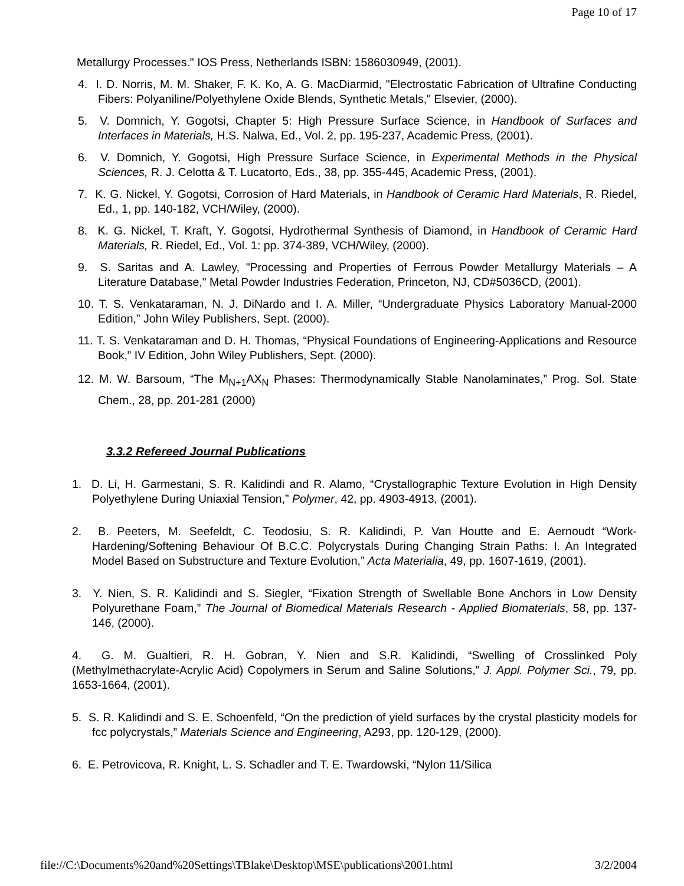Page 10 of 17
Metallurgy Processes." IOS Press, Netherlands ISBN: 1586030949, (2001).
4. I. D. Norris, M. M. Shaker, F. K. Ko, A. G. MacDiarmid, "Electrostatic Fabrication of Ultrafine Conducting Fibers: Polyaniline/Polyethylene Oxide Blends, Synthetic Metals," Elsevier, (2000).
5. V. Domnich, Y. Gogotsi, Chapter 5: High Pressure Surface Science, in Handbook of Surfaces and Interfaces in Materials, H.S. Nalwa, Ed., Vol. 2, pp. 195-237, Academic Press, (2001).
6. V. Domnich, Y. Gogotsi, High Pressure Surface Science, in Experimental Methods in the Physical Sciences, R. J. Celotta & T. Lucatorto, Eds., 38, pp. 355-445, Academic Press, (2001).
7. K. G. Nickel, Y. Gogotsi, Corrosion of Hard Materials, in Handbook of Ceramic Hard Materials, R. Riedel, Ed., 1, pp. 140-182, VCH/Wiley, (2000).
8. K. G. Nickel, T. Kraft, Y. Gogotsi, Hydrothermal Synthesis of Diamond, in Handbook of Ceramic Hard Materials, R. Riedel, Ed., Vol. 1: pp. 374-389, VCH/Wiley, (2000).
9. S. Saritas and A. Lawley, "Processing and Properties of Ferrous Powder Metallurgy Materials – A Literature Database," Metal Powder Industries Federation, Princeton, NJ, CD#5036CD, (2001).
10. T. S. Venkataraman, N. J. DiNardo and I. A. Miller, “Undergraduate Physics Laboratory Manual-2000 Edition,” John Wiley Publishers, Sept. (2000).
11. T. S. Venkataraman and D. H. Thomas, “Physical Foundations of Engineering-Applications and Resource Book,” IV Edition, John Wiley Publishers, Sept. (2000).
12. M. W. Barsoum, “The M<sub>N+1</sub>AX<sub>N</sub> Phases: Thermodynamically Stable Nanolaminates,” Prog. Sol. State Chem., 28, pp. 201-281 (2000)
3.3.2 Refereed Journal Publications
1. D. Li, H. Garmestani, S. R. Kalidindi and R. Alamo, “Crystallographic Texture Evolution in High Density Polyethylene During Uniaxial Tension,” Polymer, 42, pp. 4903-4913, (2001).
2. B. Peeters, M. Seefeldt, C. Teodosiu, S. R. Kalidindi, P. Van Houtte and E. Aernoudt “Work-Hardening/Softening Behaviour Of B.C.C. Polycrystals During Changing Strain Paths: I. An Integrated Model Based on Substructure and Texture Evolution,” Acta Materialia, 49, pp. 1607-1619, (2001).
3. Y. Nien, S. R. Kalidindi and S. Siegler, “Fixation Strength of Swellable Bone Anchors in Low Density Polyurethane Foam,” The Journal of Biomedical Materials Research - Applied Biomaterials, 58, pp. 137-146, (2000).
4. G. M. Gualtieri, R. H. Gobran, Y. Nien and S.R. Kalidindi, “Swelling of Crosslinked Poly (Methylmethacrylate-Acrylic Acid) Copolymers in Serum and Saline Solutions,” J. Appl. Polymer Sci., 79, pp. 1653-1664, (2001).
5. S. R. Kalidindi and S. E. Schoenfeld, “On the prediction of yield surfaces by the crystal plasticity models for fcc polycrystals,” Materials Science and Engineering, A293, pp. 120-129, (2000).
6. E. Petrovicova, R. Knight, L. S. Schadler and T. E. Twardowski, “Nylon 11/Silica
file://C:\Documents%20and%20Settings\TBlake\Desktop\MSE\publications\2001.html 3/2/2004